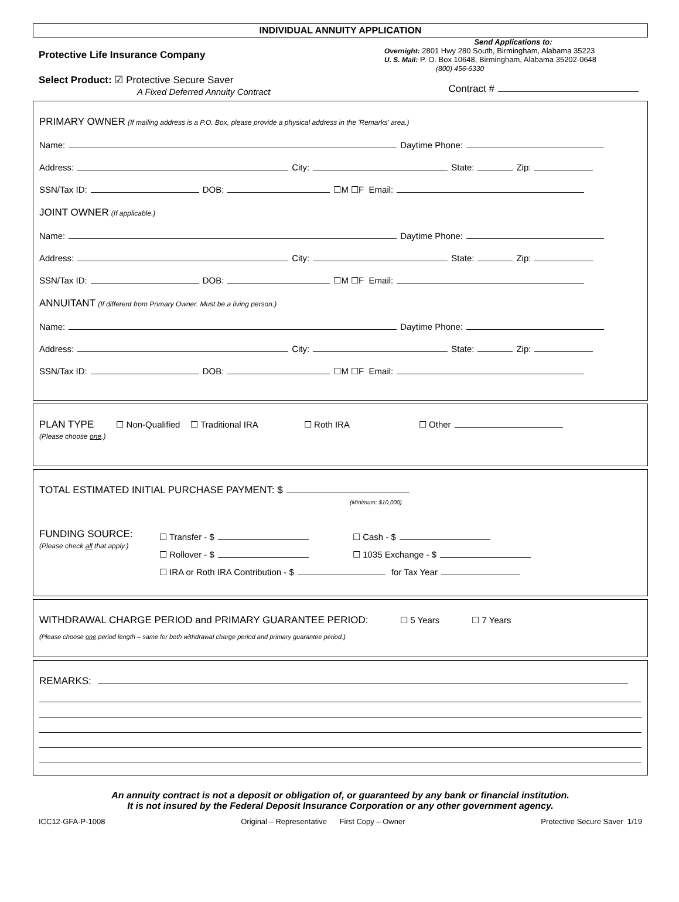INDIVIDUAL ANNUITY APPLICATION
Protective Life Insurance Company
Select Product: ☑ Protective Secure Saver
A Fixed Deferred Annuity Contract
Send Applications to:
Overnight: 2801 Hwy 280 South, Birmingham, Alabama 35223
U. S. Mail: P. O. Box 10648, Birmingham, Alabama 35202-0648
(800) 456-6330
Contract #
PRIMARY OWNER (If mailing address is a P.O. Box, please provide a physical address in the 'Remarks' area.)
Name: Daytime Phone:
Address: City: State: Zip:
SSN/Tax ID: DOB: ☐M ☐F Email:
JOINT OWNER (If applicable.)
Name: Daytime Phone:
Address: City: State: Zip:
SSN/Tax ID: DOB: ☐M ☐F Email:
ANNUITANT (If different from Primary Owner. Must be a living person.)
Name: Daytime Phone:
Address: City: State: Zip:
SSN/Tax ID: DOB: ☐M ☐F Email:
PLAN TYPE
(Please choose one.)
☐ Non-Qualified ☐ Traditional IRA ☐ Roth IRA ☐ Other
TOTAL ESTIMATED INITIAL PURCHASE PAYMENT: $
(Minimum: $10,000)
FUNDING SOURCE:
(Please check all that apply.)
☐ Transfer - $ ☐ Cash - $
☐ Rollover - $ ☐ 1035 Exchange - $
☐ IRA or Roth IRA Contribution - $ for Tax Year
WITHDRAWAL CHARGE PERIOD and PRIMARY GUARANTEE PERIOD: ☐ 5 Years ☐ 7 Years
(Please choose one period length – same for both withdrawal charge period and primary guarantee period.)
REMARKS:
An annuity contract is not a deposit or obligation of, or guaranteed by any bank or financial institution.
It is not insured by the Federal Deposit Insurance Corporation or any other government agency.
ICC12-GFA-P-1008 Original – Representative First Copy – Owner Protective Secure Saver 1/19